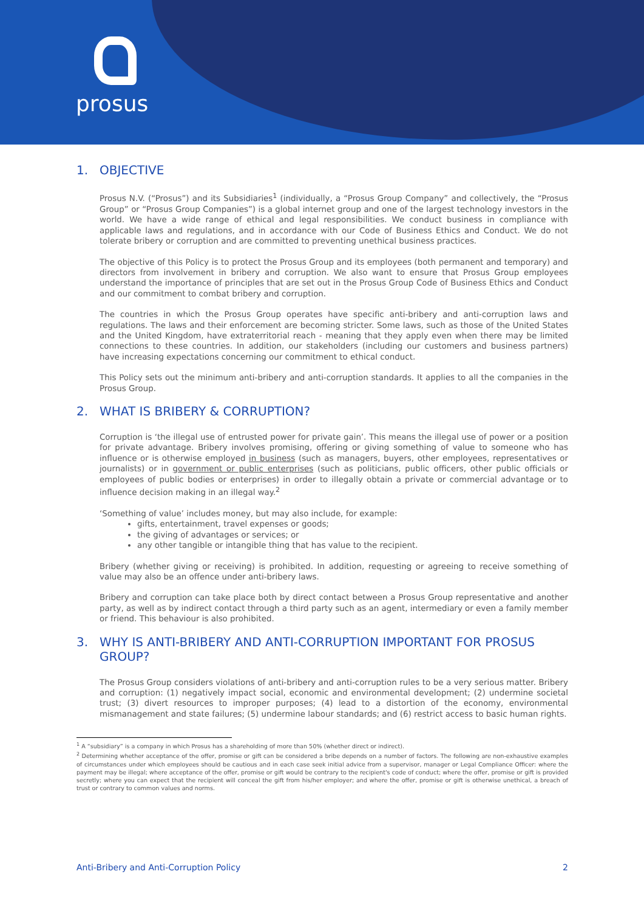prosus
1. OBJECTIVE
Prosus N.V. (“Prosus”) and its Subsidiaries<sup>1</sup> (individually, a “Prosus Group Company” and collectively, the “Prosus Group” or “Prosus Group Companies”) is a global internet group and one of the largest technology investors in the world. We have a wide range of ethical and legal responsibilities. We conduct business in compliance with applicable laws and regulations, and in accordance with our Code of Business Ethics and Conduct. We do not tolerate bribery or corruption and are committed to preventing unethical business practices.
The objective of this Policy is to protect the Prosus Group and its employees (both permanent and temporary) and directors from involvement in bribery and corruption. We also want to ensure that Prosus Group employees understand the importance of principles that are set out in the Prosus Group Code of Business Ethics and Conduct and our commitment to combat bribery and corruption.
The countries in which the Prosus Group operates have specific anti-bribery and anti-corruption laws and regulations. The laws and their enforcement are becoming stricter. Some laws, such as those of the United States and the United Kingdom, have extraterritorial reach - meaning that they apply even when there may be limited connections to these countries. In addition, our stakeholders (including our customers and business partners) have increasing expectations concerning our commitment to ethical conduct.
This Policy sets out the minimum anti-bribery and anti-corruption standards. It applies to all the companies in the Prosus Group.
2. WHAT IS BRIBERY & CORRUPTION?
Corruption is ‘the illegal use of entrusted power for private gain’. This means the illegal use of power or a position for private advantage. Bribery involves promising, offering or giving something of value to someone who has influence or is otherwise employed in business (such as managers, buyers, other employees, representatives or journalists) or in government or public enterprises (such as politicians, public officers, other public officials or employees of public bodies or enterprises) in order to illegally obtain a private or commercial advantage or to influence decision making in an illegal way.<sup>2</sup>
‘Something of value’ includes money, but may also include, for example:
gifts, entertainment, travel expenses or goods;
the giving of advantages or services; or
any other tangible or intangible thing that has value to the recipient.
Bribery (whether giving or receiving) is prohibited. In addition, requesting or agreeing to receive something of value may also be an offence under anti-bribery laws.
Bribery and corruption can take place both by direct contact between a Prosus Group representative and another party, as well as by indirect contact through a third party such as an agent, intermediary or even a family member or friend. This behaviour is also prohibited.
3. WHY IS ANTI-BRIBERY AND ANTI-CORRUPTION IMPORTANT FOR PROSUS GROUP?
The Prosus Group considers violations of anti-bribery and anti-corruption rules to be a very serious matter. Bribery and corruption: (1) negatively impact social, economic and environmental development; (2) undermine societal trust; (3) divert resources to improper purposes; (4) lead to a distortion of the economy, environmental mismanagement and state failures; (5) undermine labour standards; and (6) restrict access to basic human rights.
<sup>1</sup> A “subsidiary” is a company in which Prosus has a shareholding of more than 50% (whether direct or indirect).
<sup>2</sup> Determining whether acceptance of the offer, promise or gift can be considered a bribe depends on a number of factors. The following are non-exhaustive examples of circumstances under which employees should be cautious and in each case seek initial advice from a supervisor, manager or Legal Compliance Officer: where the payment may be illegal; where acceptance of the offer, promise or gift would be contrary to the recipient's code of conduct; where the offer, promise or gift is provided secretly; where you can expect that the recipient will conceal the gift from his/her employer; and where the offer, promise or gift is otherwise unethical, a breach of trust or contrary to common values and norms.
Anti-Bribery and Anti-Corruption Policy 2